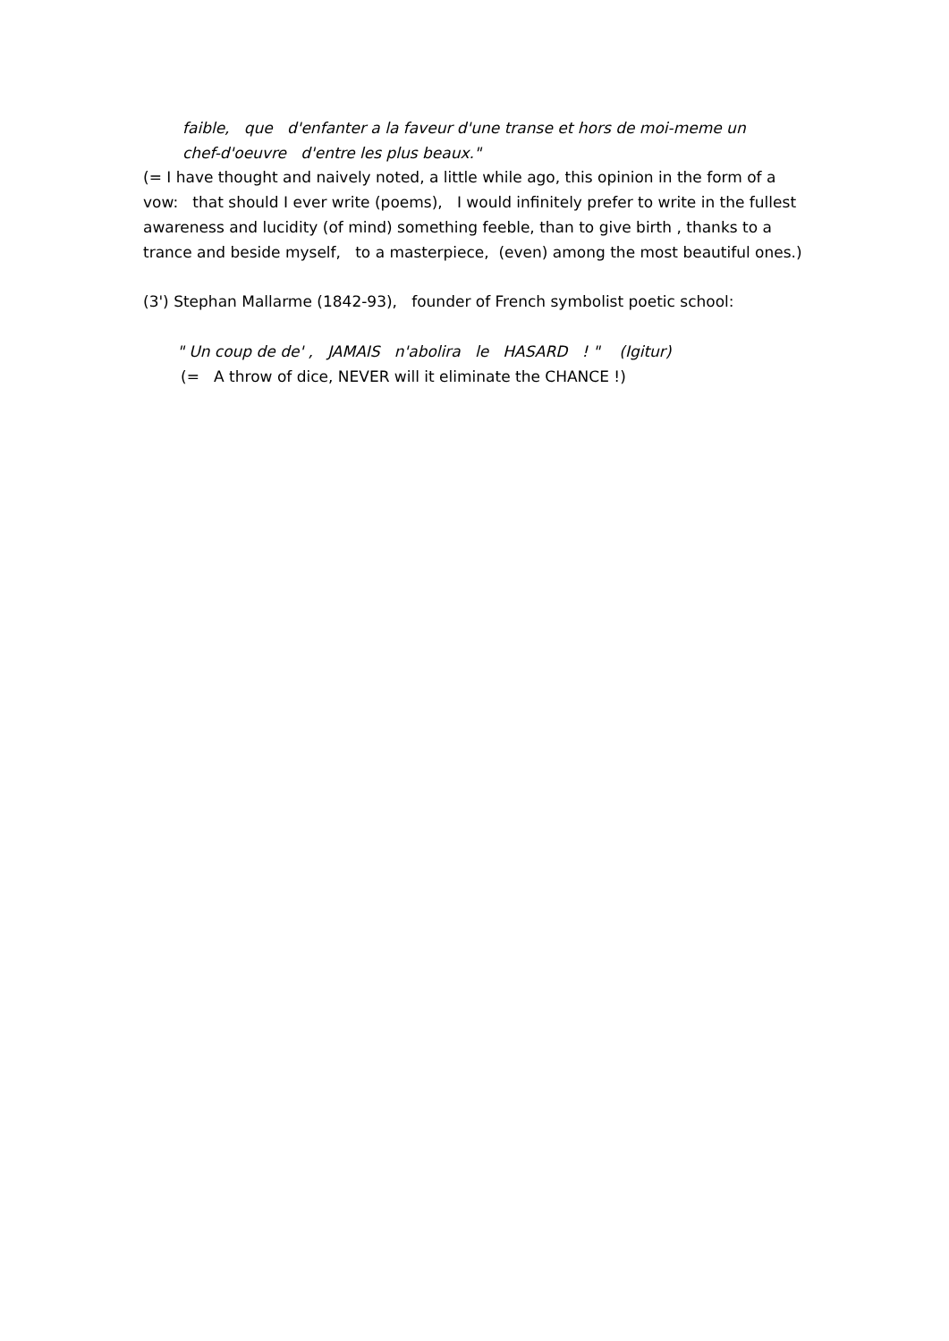faible, que d'enfanter a la faveur d'une transe et hors de moi-meme un
chef-d'oeuvre d'entre les plus beaux."
(= I have thought and naively noted, a little while ago, this opinion in the form of a vow: that should I ever write (poems), I would infinitely prefer to write in the fullest awareness and lucidity (of mind) something feeble, than to give birth , thanks to a trance and beside myself, to a masterpiece, (even) among the most beautiful ones.)
(3') Stephan Mallarme (1842-93), founder of French symbolist poetic school:
" Un coup de de' , JAMAIS n'abolira le HASARD ! " (Igitur)
(= A throw of dice, NEVER will it eliminate the CHANCE !)